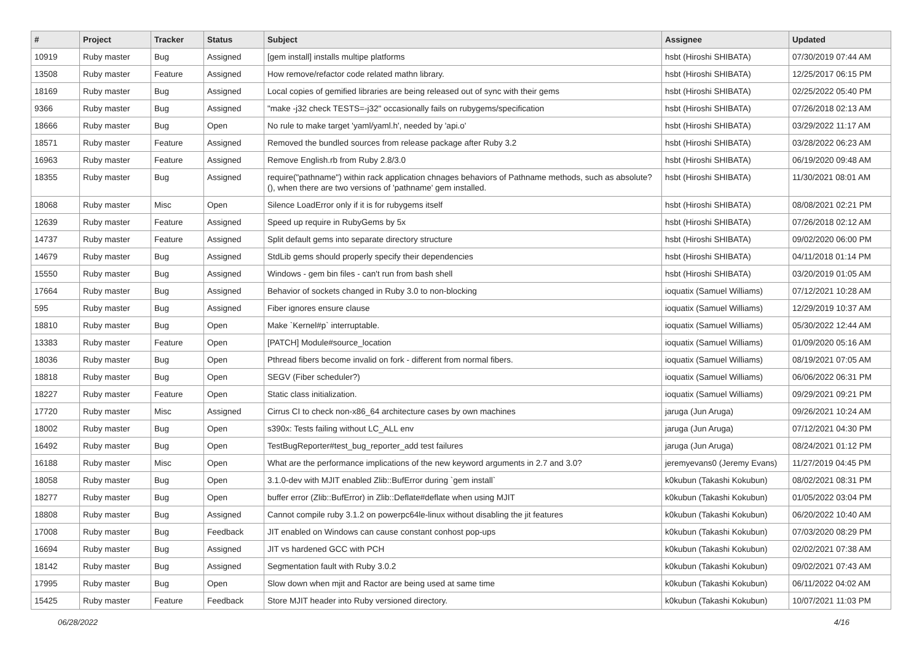| # | Project | Tracker | Status | Subject | Assignee | Updated |
| --- | --- | --- | --- | --- | --- | --- |
| 10919 | Ruby master | Bug | Assigned | [gem install] installs multipe platforms | hsbt (Hiroshi SHIBATA) | 07/30/2019 07:44 AM |
| 13508 | Ruby master | Feature | Assigned | How remove/refactor code related mathn library. | hsbt (Hiroshi SHIBATA) | 12/25/2017 06:15 PM |
| 18169 | Ruby master | Bug | Assigned | Local copies of gemified libraries are being released out of sync with their gems | hsbt (Hiroshi SHIBATA) | 02/25/2022 05:40 PM |
| 9366 | Ruby master | Bug | Assigned | "make -j32 check TESTS=-j32" occasionally fails on rubygems/specification | hsbt (Hiroshi SHIBATA) | 07/26/2018 02:13 AM |
| 18666 | Ruby master | Bug | Open | No rule to make target 'yaml/yaml.h', needed by 'api.o' | hsbt (Hiroshi SHIBATA) | 03/29/2022 11:17 AM |
| 18571 | Ruby master | Feature | Assigned | Removed the bundled sources from release package after Ruby 3.2 | hsbt (Hiroshi SHIBATA) | 03/28/2022 06:23 AM |
| 16963 | Ruby master | Feature | Assigned | Remove English.rb from Ruby 2.8/3.0 | hsbt (Hiroshi SHIBATA) | 06/19/2020 09:48 AM |
| 18355 | Ruby master | Bug | Assigned | require("pathname") within rack application chnages behaviors of Pathname methods, such as absolute?(), when there are two versions of 'pathname' gem installed. | hsbt (Hiroshi SHIBATA) | 11/30/2021 08:01 AM |
| 18068 | Ruby master | Misc | Open | Silence LoadError only if it is for rubygems itself | hsbt (Hiroshi SHIBATA) | 08/08/2021 02:21 PM |
| 12639 | Ruby master | Feature | Assigned | Speed up require in RubyGems by 5x | hsbt (Hiroshi SHIBATA) | 07/26/2018 02:12 AM |
| 14737 | Ruby master | Feature | Assigned | Split default gems into separate directory structure | hsbt (Hiroshi SHIBATA) | 09/02/2020 06:00 PM |
| 14679 | Ruby master | Bug | Assigned | StdLib gems should properly specify their dependencies | hsbt (Hiroshi SHIBATA) | 04/11/2018 01:14 PM |
| 15550 | Ruby master | Bug | Assigned | Windows - gem bin files - can't run from bash shell | hsbt (Hiroshi SHIBATA) | 03/20/2019 01:05 AM |
| 17664 | Ruby master | Bug | Assigned | Behavior of sockets changed in Ruby 3.0 to non-blocking | ioquatix (Samuel Williams) | 07/12/2021 10:28 AM |
| 595 | Ruby master | Bug | Assigned | Fiber ignores ensure clause | ioquatix (Samuel Williams) | 12/29/2019 10:37 AM |
| 18810 | Ruby master | Bug | Open | Make `Kernel#p` interruptable. | ioquatix (Samuel Williams) | 05/30/2022 12:44 AM |
| 13383 | Ruby master | Feature | Open | [PATCH] Module#source_location | ioquatix (Samuel Williams) | 01/09/2020 05:16 AM |
| 18036 | Ruby master | Bug | Open | Pthread fibers become invalid on fork - different from normal fibers. | ioquatix (Samuel Williams) | 08/19/2021 07:05 AM |
| 18818 | Ruby master | Bug | Open | SEGV (Fiber scheduler?) | ioquatix (Samuel Williams) | 06/06/2022 06:31 PM |
| 18227 | Ruby master | Feature | Open | Static class initialization. | ioquatix (Samuel Williams) | 09/29/2021 09:21 PM |
| 17720 | Ruby master | Misc | Assigned | Cirrus CI to check non-x86_64 architecture cases by own machines | jaruga (Jun Aruga) | 09/26/2021 10:24 AM |
| 18002 | Ruby master | Bug | Open | s390x: Tests failing without LC_ALL env | jaruga (Jun Aruga) | 07/12/2021 04:30 PM |
| 16492 | Ruby master | Bug | Open | TestBugReporter#test_bug_reporter_add test failures | jaruga (Jun Aruga) | 08/24/2021 01:12 PM |
| 16188 | Ruby master | Misc | Open | What are the performance implications of the new keyword arguments in 2.7 and 3.0? | jeremyevans0 (Jeremy Evans) | 11/27/2019 04:45 PM |
| 18058 | Ruby master | Bug | Open | 3.1.0-dev with MJIT enabled Zlib::BufError during `gem install` | k0kubun (Takashi Kokubun) | 08/02/2021 08:31 PM |
| 18277 | Ruby master | Bug | Open | buffer error (Zlib::BufError) in Zlib::Deflate#deflate when using MJIT | k0kubun (Takashi Kokubun) | 01/05/2022 03:04 PM |
| 18808 | Ruby master | Bug | Assigned | Cannot compile ruby 3.1.2 on powerpc64le-linux without disabling the jit features | k0kubun (Takashi Kokubun) | 06/20/2022 10:40 AM |
| 17008 | Ruby master | Bug | Feedback | JIT enabled on Windows can cause constant conhost pop-ups | k0kubun (Takashi Kokubun) | 07/03/2020 08:29 PM |
| 16694 | Ruby master | Bug | Assigned | JIT vs hardened GCC with PCH | k0kubun (Takashi Kokubun) | 02/02/2021 07:38 AM |
| 18142 | Ruby master | Bug | Assigned | Segmentation fault with Ruby 3.0.2 | k0kubun (Takashi Kokubun) | 09/02/2021 07:43 AM |
| 17995 | Ruby master | Bug | Open | Slow down when mjit and Ractor are being used at same time | k0kubun (Takashi Kokubun) | 06/11/2022 04:02 AM |
| 15425 | Ruby master | Feature | Feedback | Store MJIT header into Ruby versioned directory. | k0kubun (Takashi Kokubun) | 10/07/2021 11:03 PM |
06/28/2022 4/16